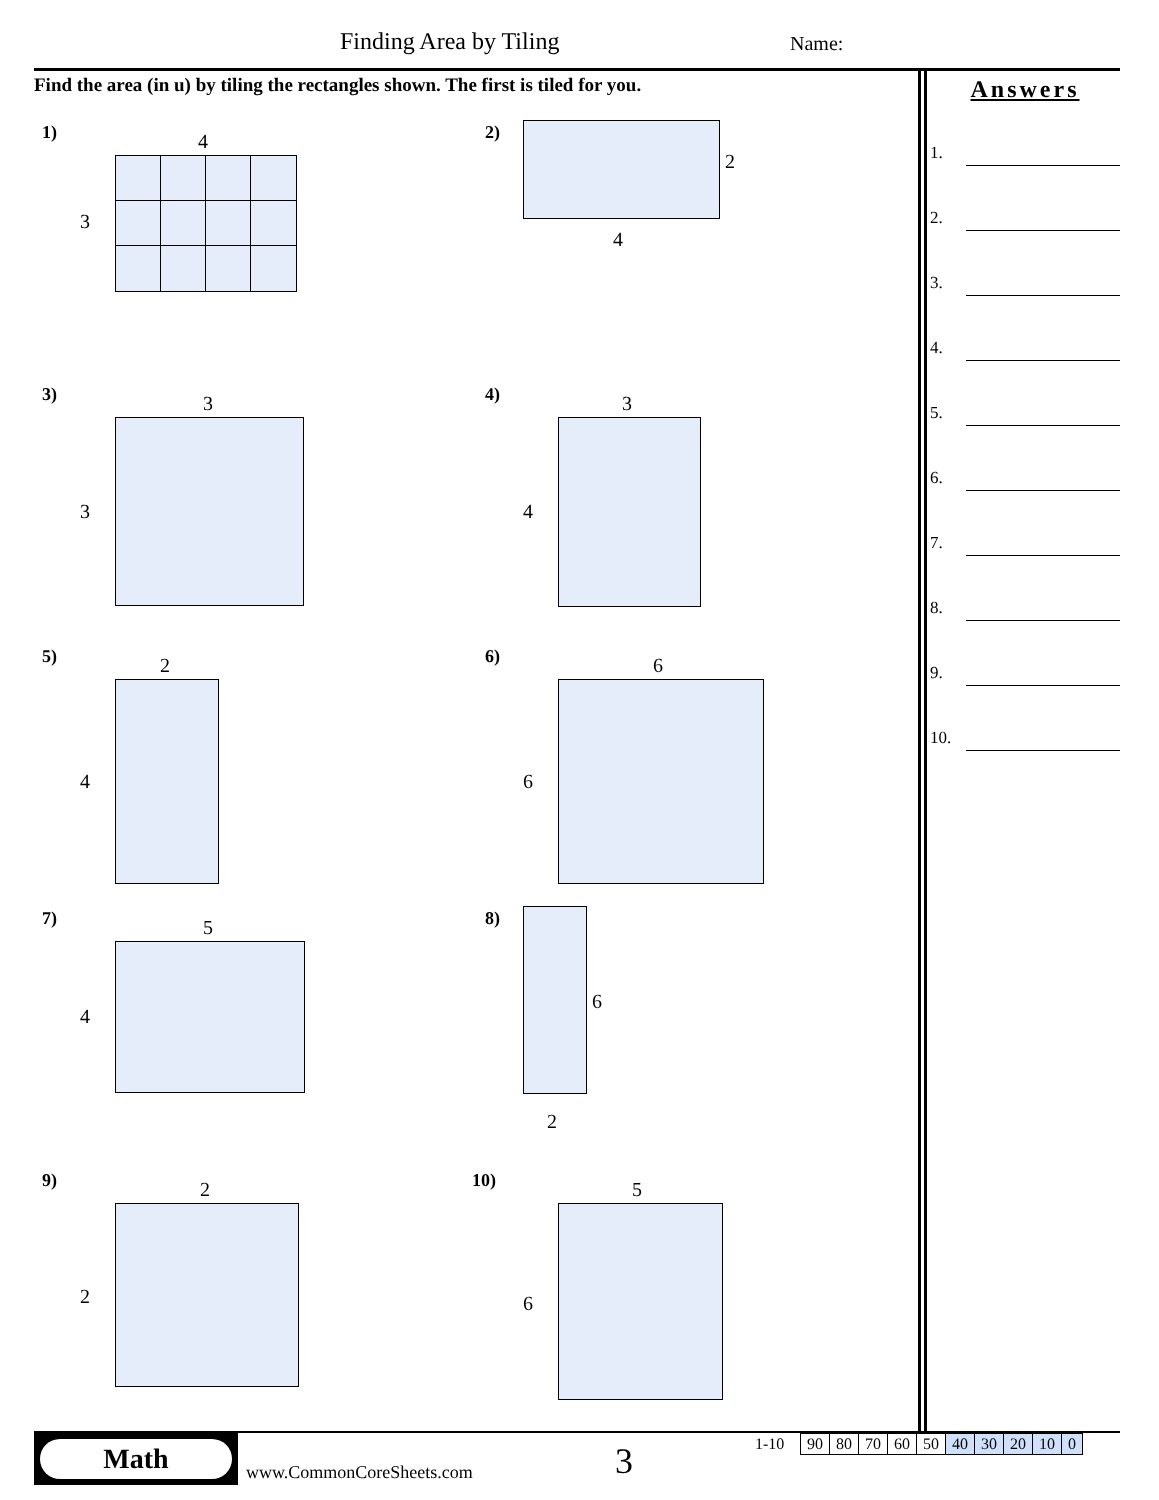Finding Area by Tiling Name:
Find the area (in u) by tiling the rectangles shown. The first is tiled for you.
Answers
1.
2.
3.
4.
5.
6.
7.
8.
9.
10.
1) 4
3
2)
2
4
3) 3
3
4) 3
4
5) 2
4
6) 6
6
7) 5
4
8)
6
2
9) 2
2
10) 5
6
Math
www.CommonCoreSheets.com 3 1-10
| 90 | 80 | 70 | 60 | 50 | 40 | 30 | 20 | 10 | 0 |